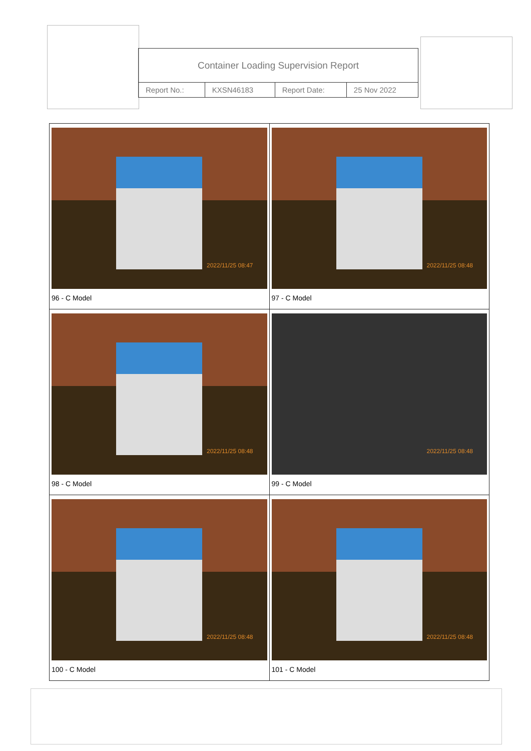| Container Loading Supervision Report | | | |
| Report No.: | KXSN46183 | Report Date: | 25 Nov 2022 |
| 2022/11/25 08:47 96 - C Model | 2022/11/25 08:48 97 - C Model |
| 2022/11/25 08:48 98 - C Model | 2022/11/25 08:48 99 - C Model |
| 2022/11/25 08:48 100 - C Model | 2022/11/25 08:48 101 - C Model |